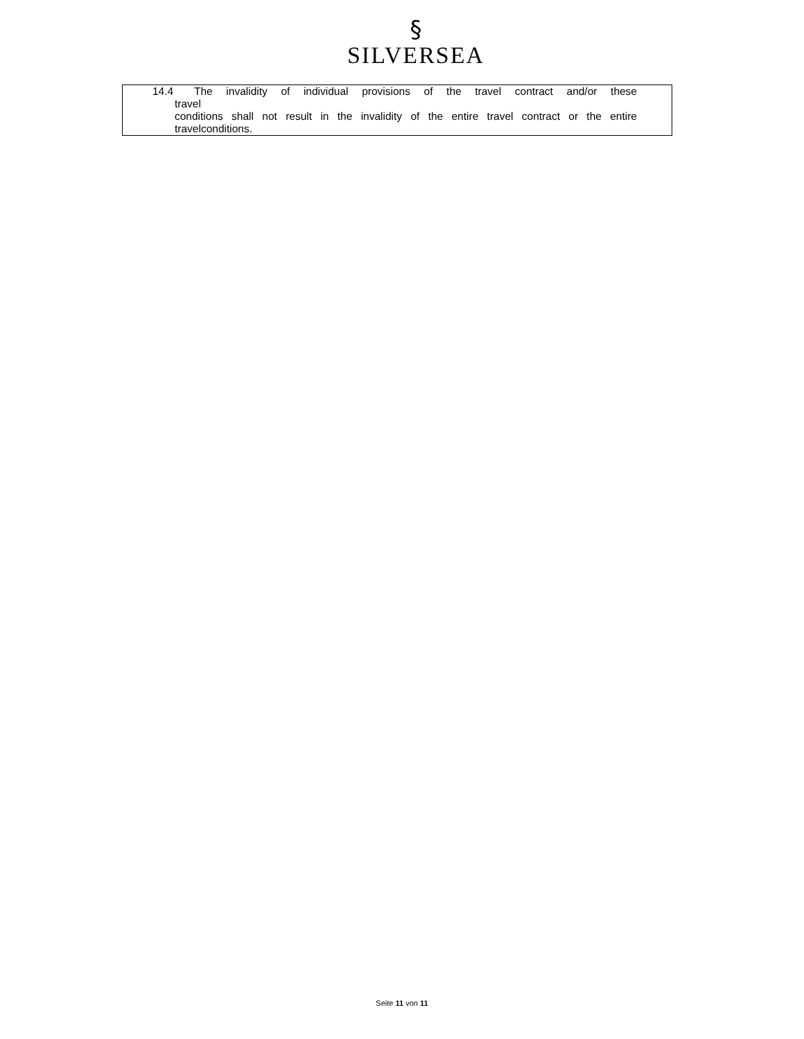§
SILVERSEA
14.4 The invalidity of individual provisions of the travel contract and/or these
travel
conditions shall not result in the invalidity of the entire travel contract or the entire travelconditions.
Seite 11 von 11